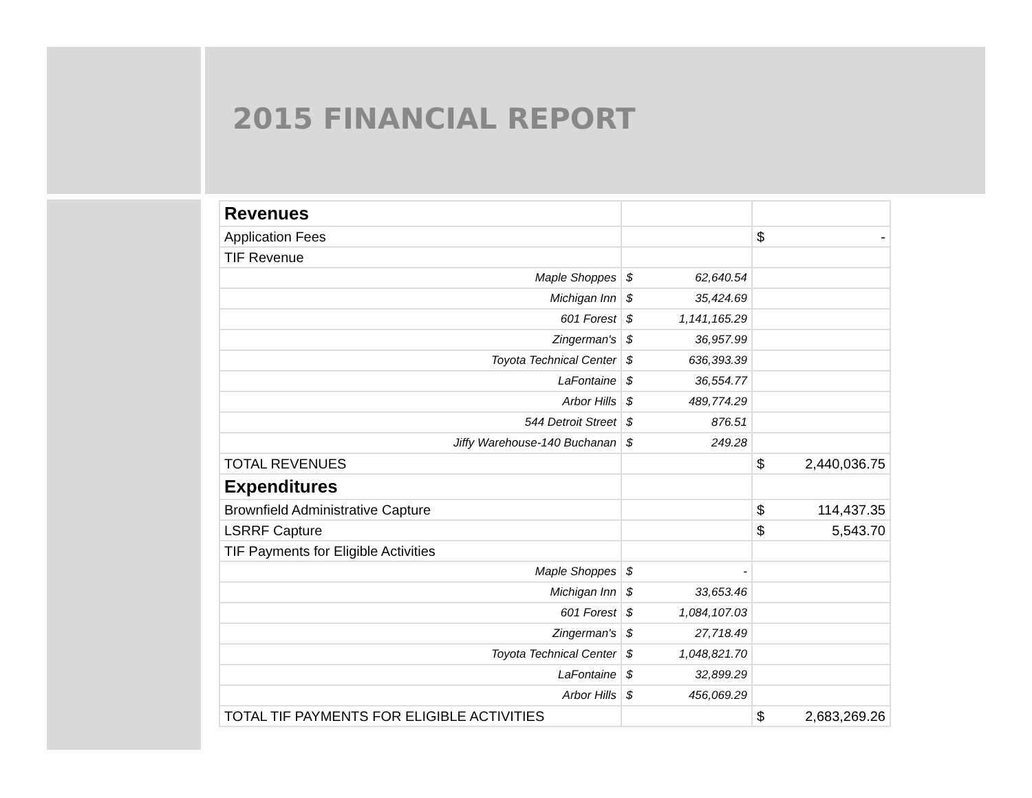2015 FINANCIAL REPORT
| Revenues | | |
| Application Fees | | $ - |
| TIF Revenue | | |
| Maple Shoppes | $ 62,640.54 | |
| Michigan Inn | $ 35,424.69 | |
| 601 Forest | $ 1,141,165.29 | |
| Zingerman's | $ 36,957.99 | |
| Toyota Technical Center | $ 636,393.39 | |
| LaFontaine | $ 36,554.77 | |
| Arbor Hills | $ 489,774.29 | |
| 544 Detroit Street | $ 876.51 | |
| Jiffy Warehouse-140 Buchanan | $ 249.28 | |
| TOTAL REVENUES | | $ 2,440,036.75 |
| Expenditures | | |
| Brownfield Administrative Capture | | $ 114,437.35 |
| LSRRF Capture | | $ 5,543.70 |
| TIF Payments for Eligible Activities | | |
| Maple Shoppes | $ - | |
| Michigan Inn | $ 33,653.46 | |
| 601 Forest | $ 1,084,107.03 | |
| Zingerman's | $ 27,718.49 | |
| Toyota Technical Center | $ 1,048,821.70 | |
| LaFontaine | $ 32,899.29 | |
| Arbor Hills | $ 456,069.29 | |
| TOTAL TIF PAYMENTS FOR ELIGIBLE ACTIVITIES | | $ 2,683,269.26 |